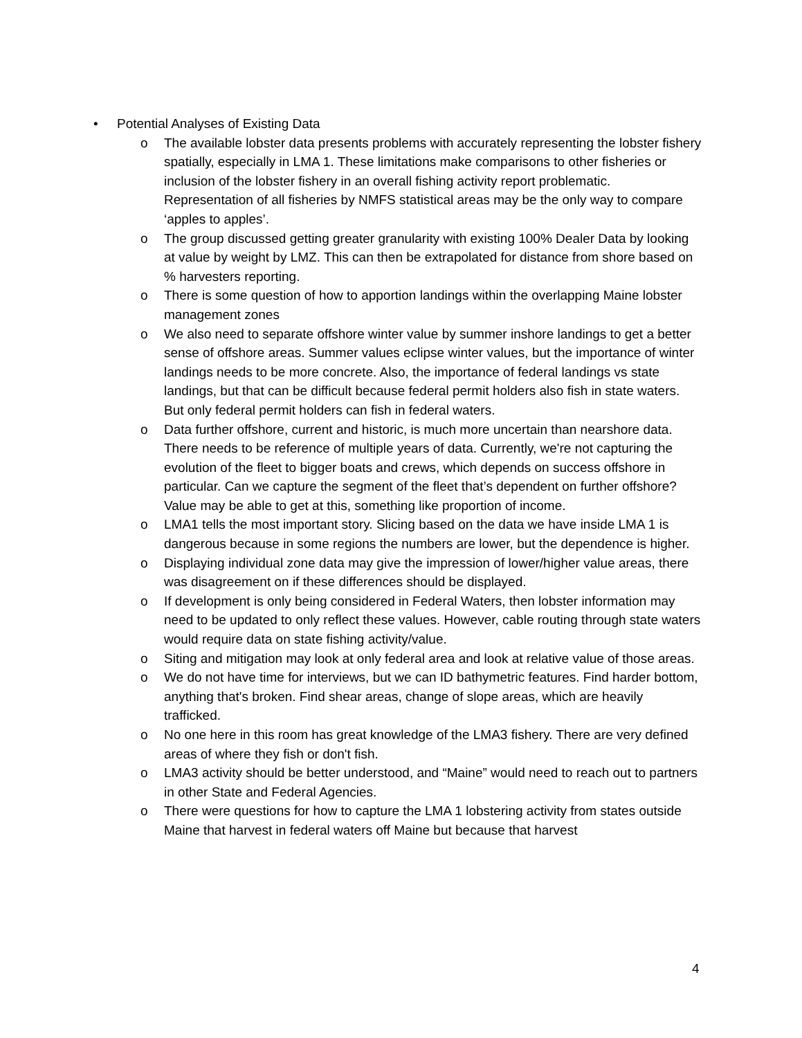• Potential Analyses of Existing Data
o The available lobster data presents problems with accurately representing the lobster fishery spatially, especially in LMA 1. These limitations make comparisons to other fisheries or inclusion of the lobster fishery in an overall fishing activity report problematic. Representation of all fisheries by NMFS statistical areas may be the only way to compare ‘apples to apples’.
o The group discussed getting greater granularity with existing 100% Dealer Data by looking at value by weight by LMZ. This can then be extrapolated for distance from shore based on % harvesters reporting.
o There is some question of how to apportion landings within the overlapping Maine lobster management zones
o We also need to separate offshore winter value by summer inshore landings to get a better sense of offshore areas. Summer values eclipse winter values, but the importance of winter landings needs to be more concrete. Also, the importance of federal landings vs state landings, but that can be difficult because federal permit holders also fish in state waters. But only federal permit holders can fish in federal waters.
o Data further offshore, current and historic, is much more uncertain than nearshore data. There needs to be reference of multiple years of data. Currently, we're not capturing the evolution of the fleet to bigger boats and crews, which depends on success offshore in particular. Can we capture the segment of the fleet that’s dependent on further offshore? Value may be able to get at this, something like proportion of income.
o LMA1 tells the most important story. Slicing based on the data we have inside LMA 1 is dangerous because in some regions the numbers are lower, but the dependence is higher.
o Displaying individual zone data may give the impression of lower/higher value areas, there was disagreement on if these differences should be displayed.
o If development is only being considered in Federal Waters, then lobster information may need to be updated to only reflect these values. However, cable routing through state waters would require data on state fishing activity/value.
o Siting and mitigation may look at only federal area and look at relative value of those areas.
o We do not have time for interviews, but we can ID bathymetric features. Find harder bottom, anything that's broken. Find shear areas, change of slope areas, which are heavily trafficked.
o No one here in this room has great knowledge of the LMA3 fishery. There are very defined areas of where they fish or don't fish.
o LMA3 activity should be better understood, and “Maine” would need to reach out to partners in other State and Federal Agencies.
o There were questions for how to capture the LMA 1 lobstering activity from states outside Maine that harvest in federal waters off Maine but because that harvest
4